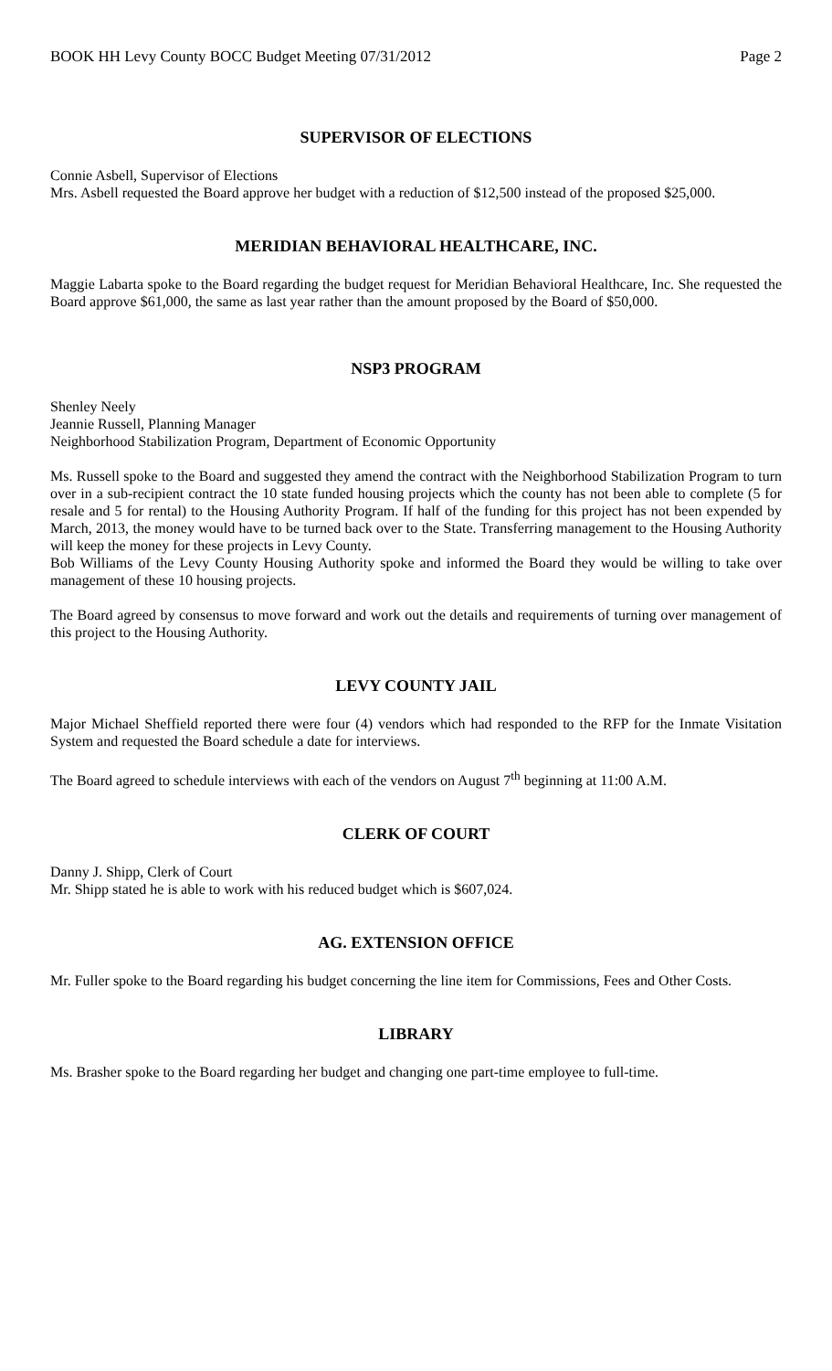BOOK HH Levy County BOCC Budget Meeting 07/31/2012 Page 2
SUPERVISOR OF ELECTIONS
Connie Asbell, Supervisor of Elections
Mrs. Asbell requested the Board approve her budget with a reduction of $12,500 instead of the proposed $25,000.
MERIDIAN BEHAVIORAL HEALTHCARE, INC.
Maggie Labarta spoke to the Board regarding the budget request for Meridian Behavioral Healthcare, Inc. She requested the Board approve $61,000, the same as last year rather than the amount proposed by the Board of $50,000.
NSP3 PROGRAM
Shenley Neely
Jeannie Russell, Planning Manager
Neighborhood Stabilization Program, Department of Economic Opportunity
Ms. Russell spoke to the Board and suggested they amend the contract with the Neighborhood Stabilization Program to turn over in a sub-recipient contract the 10 state funded housing projects which the county has not been able to complete (5 for resale and 5 for rental) to the Housing Authority Program. If half of the funding for this project has not been expended by March, 2013, the money would have to be turned back over to the State. Transferring management to the Housing Authority will keep the money for these projects in Levy County.
Bob Williams of the Levy County Housing Authority spoke and informed the Board they would be willing to take over management of these 10 housing projects.
The Board agreed by consensus to move forward and work out the details and requirements of turning over management of this project to the Housing Authority.
LEVY COUNTY JAIL
Major Michael Sheffield reported there were four (4) vendors which had responded to the RFP for the Inmate Visitation System and requested the Board schedule a date for interviews.
The Board agreed to schedule interviews with each of the vendors on August 7<sup>th</sup> beginning at 11:00 A.M.
CLERK OF COURT
Danny J. Shipp, Clerk of Court
Mr. Shipp stated he is able to work with his reduced budget which is $607,024.
AG. EXTENSION OFFICE
Mr. Fuller spoke to the Board regarding his budget concerning the line item for Commissions, Fees and Other Costs.
LIBRARY
Ms. Brasher spoke to the Board regarding her budget and changing one part-time employee to full-time.